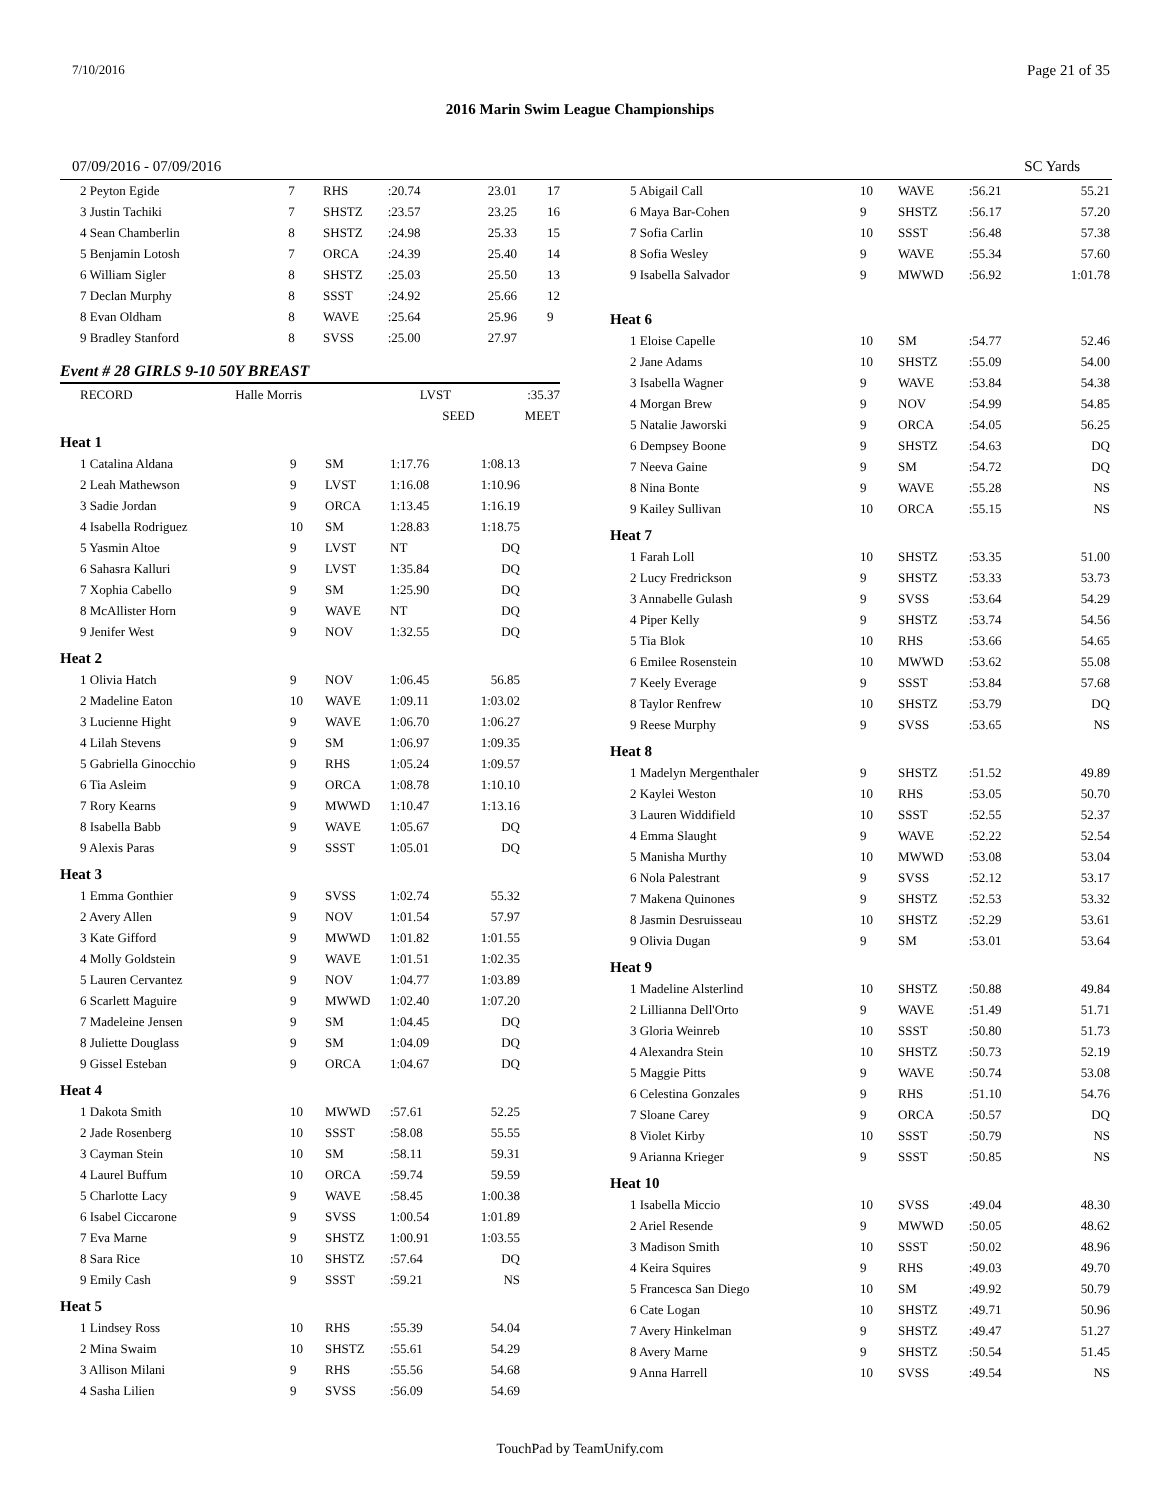7/10/2016 Page 21 of 35
2016 Marin Swim League Championships
07/09/2016 - 07/09/2016 SC Yards
| 2 Peyton Egide | 7 | RHS | :20.74 | 23.01 | 17 |
| 3 Justin Tachiki | 7 | SHSTZ | :23.57 | 23.25 | 16 |
| 4 Sean Chamberlin | 8 | SHSTZ | :24.98 | 25.33 | 15 |
| 5 Benjamin Lotosh | 7 | ORCA | :24.39 | 25.40 | 14 |
| 6 William Sigler | 8 | SHSTZ | :25.03 | 25.50 | 13 |
| 7 Declan Murphy | 8 | SSST | :24.92 | 25.66 | 12 |
| 8 Evan Oldham | 8 | WAVE | :25.64 | 25.96 | 9 |
| 9 Bradley Stanford | 8 | SVSS | :25.00 | 27.97 | |
Event # 28 GIRLS 9-10 50Y BREAST
| RECORD | Halle Morris | LVST | :35.37 |
| | | SEED | MEET |
| Heat 1 | | | | | |
| 1 Catalina Aldana | 9 | SM | 1:17.76 | 1:08.13 | |
| 2 Leah Mathewson | 9 | LVST | 1:16.08 | 1:10.96 | |
| 3 Sadie Jordan | 9 | ORCA | 1:13.45 | 1:16.19 | |
| 4 Isabella Rodriguez | 10 | SM | 1:28.83 | 1:18.75 | |
| 5 Yasmin Altoe | 9 | LVST | NT | DQ | |
| 6 Sahasra Kalluri | 9 | LVST | 1:35.84 | DQ | |
| 7 Xophia Cabello | 9 | SM | 1:25.90 | DQ | |
| 8 McAllister Horn | 9 | WAVE | NT | DQ | |
| 9 Jenifer West | 9 | NOV | 1:32.55 | DQ | |
| Heat 2 | | | | | |
| 1 Olivia Hatch | 9 | NOV | 1:06.45 | 56.85 | |
| 2 Madeline Eaton | 10 | WAVE | 1:09.11 | 1:03.02 | |
| 3 Lucienne Hight | 9 | WAVE | 1:06.70 | 1:06.27 | |
| 4 Lilah Stevens | 9 | SM | 1:06.97 | 1:09.35 | |
| 5 Gabriella Ginocchio | 9 | RHS | 1:05.24 | 1:09.57 | |
| 6 Tia Asleim | 9 | ORCA | 1:08.78 | 1:10.10 | |
| 7 Rory Kearns | 9 | MWWD | 1:10.47 | 1:13.16 | |
| 8 Isabella Babb | 9 | WAVE | 1:05.67 | DQ | |
| 9 Alexis Paras | 9 | SSST | 1:05.01 | DQ | |
| Heat 3 | | | | | |
| 1 Emma Gonthier | 9 | SVSS | 1:02.74 | 55.32 | |
| 2 Avery Allen | 9 | NOV | 1:01.54 | 57.97 | |
| 3 Kate Gifford | 9 | MWWD | 1:01.82 | 1:01.55 | |
| 4 Molly Goldstein | 9 | WAVE | 1:01.51 | 1:02.35 | |
| 5 Lauren Cervantez | 9 | NOV | 1:04.77 | 1:03.89 | |
| 6 Scarlett Maguire | 9 | MWWD | 1:02.40 | 1:07.20 | |
| 7 Madeleine Jensen | 9 | SM | 1:04.45 | DQ | |
| 8 Juliette Douglass | 9 | SM | 1:04.09 | DQ | |
| 9 Gissel Esteban | 9 | ORCA | 1:04.67 | DQ | |
| Heat 4 | | | | | |
| 1 Dakota Smith | 10 | MWWD | :57.61 | 52.25 | |
| 2 Jade Rosenberg | 10 | SSST | :58.08 | 55.55 | |
| 3 Cayman Stein | 10 | SM | :58.11 | 59.31 | |
| 4 Laurel Buffum | 10 | ORCA | :59.74 | 59.59 | |
| 5 Charlotte Lacy | 9 | WAVE | :58.45 | 1:00.38 | |
| 6 Isabel Ciccarone | 9 | SVSS | 1:00.54 | 1:01.89 | |
| 7 Eva Marne | 9 | SHSTZ | 1:00.91 | 1:03.55 | |
| 8 Sara Rice | 10 | SHSTZ | :57.64 | DQ | |
| 9 Emily Cash | 9 | SSST | :59.21 | NS | |
| Heat 5 | | | | | |
| 1 Lindsey Ross | 10 | RHS | :55.39 | 54.04 | |
| 2 Mina Swaim | 10 | SHSTZ | :55.61 | 54.29 | |
| 3 Allison Milani | 9 | RHS | :55.56 | 54.68 | |
| 4 Sasha Lilien | 9 | SVSS | :56.09 | 54.69 | |
| 5 Abigail Call | 10 | WAVE | :56.21 | 55.21 |
| 6 Maya Bar-Cohen | 9 | SHSTZ | :56.17 | 57.20 |
| 7 Sofia Carlin | 10 | SSST | :56.48 | 57.38 |
| 8 Sofia Wesley | 9 | WAVE | :55.34 | 57.60 |
| 9 Isabella Salvador | 9 | MWWD | :56.92 | 1:01.78 |
| Heat 6 | | | | |
| 1 Eloise Capelle | 10 | SM | :54.77 | 52.46 |
| 2 Jane Adams | 10 | SHSTZ | :55.09 | 54.00 |
| 3 Isabella Wagner | 9 | WAVE | :53.84 | 54.38 |
| 4 Morgan Brew | 9 | NOV | :54.99 | 54.85 |
| 5 Natalie Jaworski | 9 | ORCA | :54.05 | 56.25 |
| 6 Dempsey Boone | 9 | SHSTZ | :54.63 | DQ |
| 7 Neeva Gaine | 9 | SM | :54.72 | DQ |
| 8 Nina Bonte | 9 | WAVE | :55.28 | NS |
| 9 Kailey Sullivan | 10 | ORCA | :55.15 | NS |
| Heat 7 | | | | |
| 1 Farah Loll | 10 | SHSTZ | :53.35 | 51.00 |
| 2 Lucy Fredrickson | 9 | SHSTZ | :53.33 | 53.73 |
| 3 Annabelle Gulash | 9 | SVSS | :53.64 | 54.29 |
| 4 Piper Kelly | 9 | SHSTZ | :53.74 | 54.56 |
| 5 Tia Blok | 10 | RHS | :53.66 | 54.65 |
| 6 Emilee Rosenstein | 10 | MWWD | :53.62 | 55.08 |
| 7 Keely Everage | 9 | SSST | :53.84 | 57.68 |
| 8 Taylor Renfrew | 10 | SHSTZ | :53.79 | DQ |
| 9 Reese Murphy | 9 | SVSS | :53.65 | NS |
| Heat 8 | | | | |
| 1 Madelyn Mergenthaler | 9 | SHSTZ | :51.52 | 49.89 |
| 2 Kaylei Weston | 10 | RHS | :53.05 | 50.70 |
| 3 Lauren Widdifield | 10 | SSST | :52.55 | 52.37 |
| 4 Emma Slaught | 9 | WAVE | :52.22 | 52.54 |
| 5 Manisha Murthy | 10 | MWWD | :53.08 | 53.04 |
| 6 Nola Palestrant | 9 | SVSS | :52.12 | 53.17 |
| 7 Makena Quinones | 9 | SHSTZ | :52.53 | 53.32 |
| 8 Jasmin Desruisseau | 10 | SHSTZ | :52.29 | 53.61 |
| 9 Olivia Dugan | 9 | SM | :53.01 | 53.64 |
| Heat 9 | | | | |
| 1 Madeline Alsterlind | 10 | SHSTZ | :50.88 | 49.84 |
| 2 Lillianna Dell'Orto | 9 | WAVE | :51.49 | 51.71 |
| 3 Gloria Weinreb | 10 | SSST | :50.80 | 51.73 |
| 4 Alexandra Stein | 10 | SHSTZ | :50.73 | 52.19 |
| 5 Maggie Pitts | 9 | WAVE | :50.74 | 53.08 |
| 6 Celestina Gonzales | 9 | RHS | :51.10 | 54.76 |
| 7 Sloane Carey | 9 | ORCA | :50.57 | DQ |
| 8 Violet Kirby | 10 | SSST | :50.79 | NS |
| 9 Arianna Krieger | 9 | SSST | :50.85 | NS |
| Heat 10 | | | | |
| 1 Isabella Miccio | 10 | SVSS | :49.04 | 48.30 |
| 2 Ariel Resende | 9 | MWWD | :50.05 | 48.62 |
| 3 Madison Smith | 10 | SSST | :50.02 | 48.96 |
| 4 Keira Squires | 9 | RHS | :49.03 | 49.70 |
| 5 Francesca San Diego | 10 | SM | :49.92 | 50.79 |
| 6 Cate Logan | 10 | SHSTZ | :49.71 | 50.96 |
| 7 Avery Hinkelman | 9 | SHSTZ | :49.47 | 51.27 |
| 8 Avery Marne | 9 | SHSTZ | :50.54 | 51.45 |
| 9 Anna Harrell | 10 | SVSS | :49.54 | NS |
TouchPad by TeamUnify.com